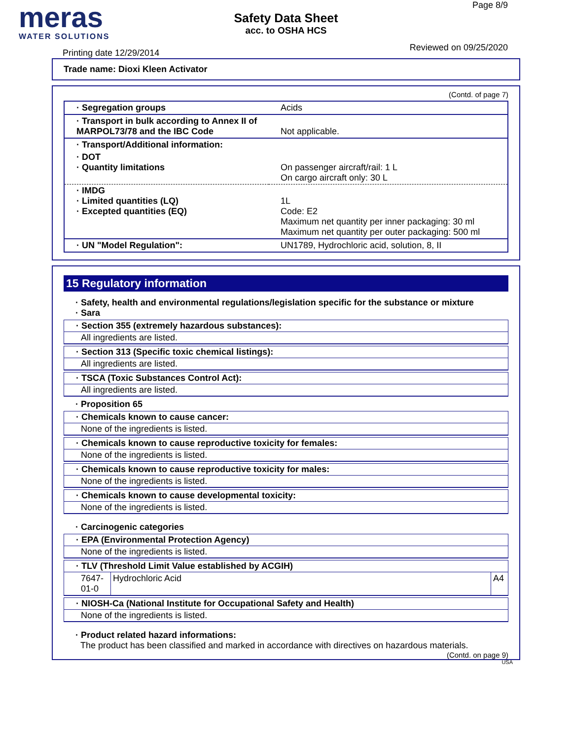meras
WATER SOLUTIONS
Safety Data Sheet
acc. to OSHA HCS
Page 8/9
Reviewed on 09/25/2020
Printing date 12/29/2014
Trade name: Dioxi Kleen Activator
(Contd. of page 7)
| · Segregation groups | Acids |
| · Transport in bulk according to Annex II of MARPOL73/78 and the IBC Code | Not applicable. |
| · Transport/Additional information: | |
| · DOT · Quantity limitations | On passenger aircraft/rail: 1 L On cargo aircraft only: 30 L |
| · IMDG · Limited quantities (LQ) · Excepted quantities (EQ) | 1L Code: E2 Maximum net quantity per inner packaging: 30 ml Maximum net quantity per outer packaging: 500 ml |
| · UN "Model Regulation": | UN1789, Hydrochloric acid, solution, 8, II |
15 Regulatory information
· Safety, health and environmental regulations/legislation specific for the substance or mixture
· Sara
· Section 355 (extremely hazardous substances):
All ingredients are listed.
· Section 313 (Specific toxic chemical listings):
All ingredients are listed.
· TSCA (Toxic Substances Control Act):
All ingredients are listed.
· Proposition 65
· Chemicals known to cause cancer:
None of the ingredients is listed.
· Chemicals known to cause reproductive toxicity for females:
None of the ingredients is listed.
· Chemicals known to cause reproductive toxicity for males:
None of the ingredients is listed.
· Chemicals known to cause developmental toxicity:
None of the ingredients is listed.
· Carcinogenic categories
· EPA (Environmental Protection Agency)
None of the ingredients is listed.
· TLV (Threshold Limit Value established by ACGIH)
| 7647-01-0 | Hydrochloric Acid | A4 |
· NIOSH-Ca (National Institute for Occupational Safety and Health)
None of the ingredients is listed.
· Product related hazard informations:
The product has been classified and marked in accordance with directives on hazardous materials.
(Contd. on page 9)
USA